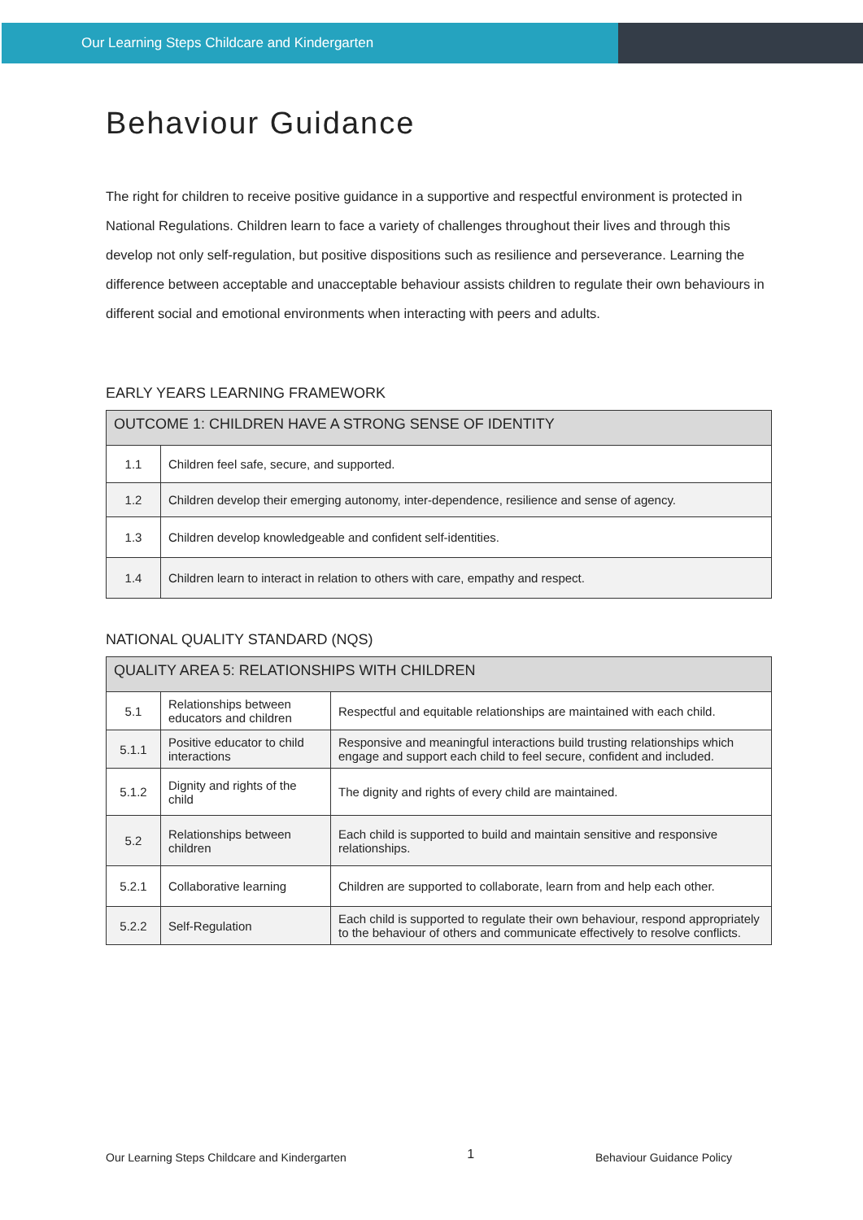Our Learning Steps Childcare and Kindergarten
Behaviour Guidance
The right for children to receive positive guidance in a supportive and respectful environment is protected in National Regulations. Children learn to face a variety of challenges throughout their lives and through this develop not only self-regulation, but positive dispositions such as resilience and perseverance. Learning the difference between acceptable and unacceptable behaviour assists children to regulate their own behaviours in different social and emotional environments when interacting with peers and adults.
EARLY YEARS LEARNING FRAMEWORK
| OUTCOME 1: CHILDREN HAVE A STRONG SENSE OF IDENTITY | |
| --- | --- |
| 1.1 | Children feel safe, secure, and supported. |
| 1.2 | Children develop their emerging autonomy, inter-dependence, resilience and sense of agency. |
| 1.3 | Children develop knowledgeable and confident self-identities. |
| 1.4 | Children learn to interact in relation to others with care, empathy and respect. |
NATIONAL QUALITY STANDARD (NQS)
| QUALITY AREA 5: RELATIONSHIPS WITH CHILDREN | | |
| --- | --- | --- |
| 5.1 | Relationships between educators and children | Respectful and equitable relationships are maintained with each child. |
| 5.1.1 | Positive educator to child interactions | Responsive and meaningful interactions build trusting relationships which engage and support each child to feel secure, confident and included. |
| 5.1.2 | Dignity and rights of the child | The dignity and rights of every child are maintained. |
| 5.2 | Relationships between children | Each child is supported to build and maintain sensitive and responsive relationships. |
| 5.2.1 | Collaborative learning | Children are supported to collaborate, learn from and help each other. |
| 5.2.2 | Self-Regulation | Each child is supported to regulate their own behaviour, respond appropriately to the behaviour of others and communicate effectively to resolve conflicts. |
Our Learning Steps Childcare and Kindergarten 1 Behaviour Guidance Policy